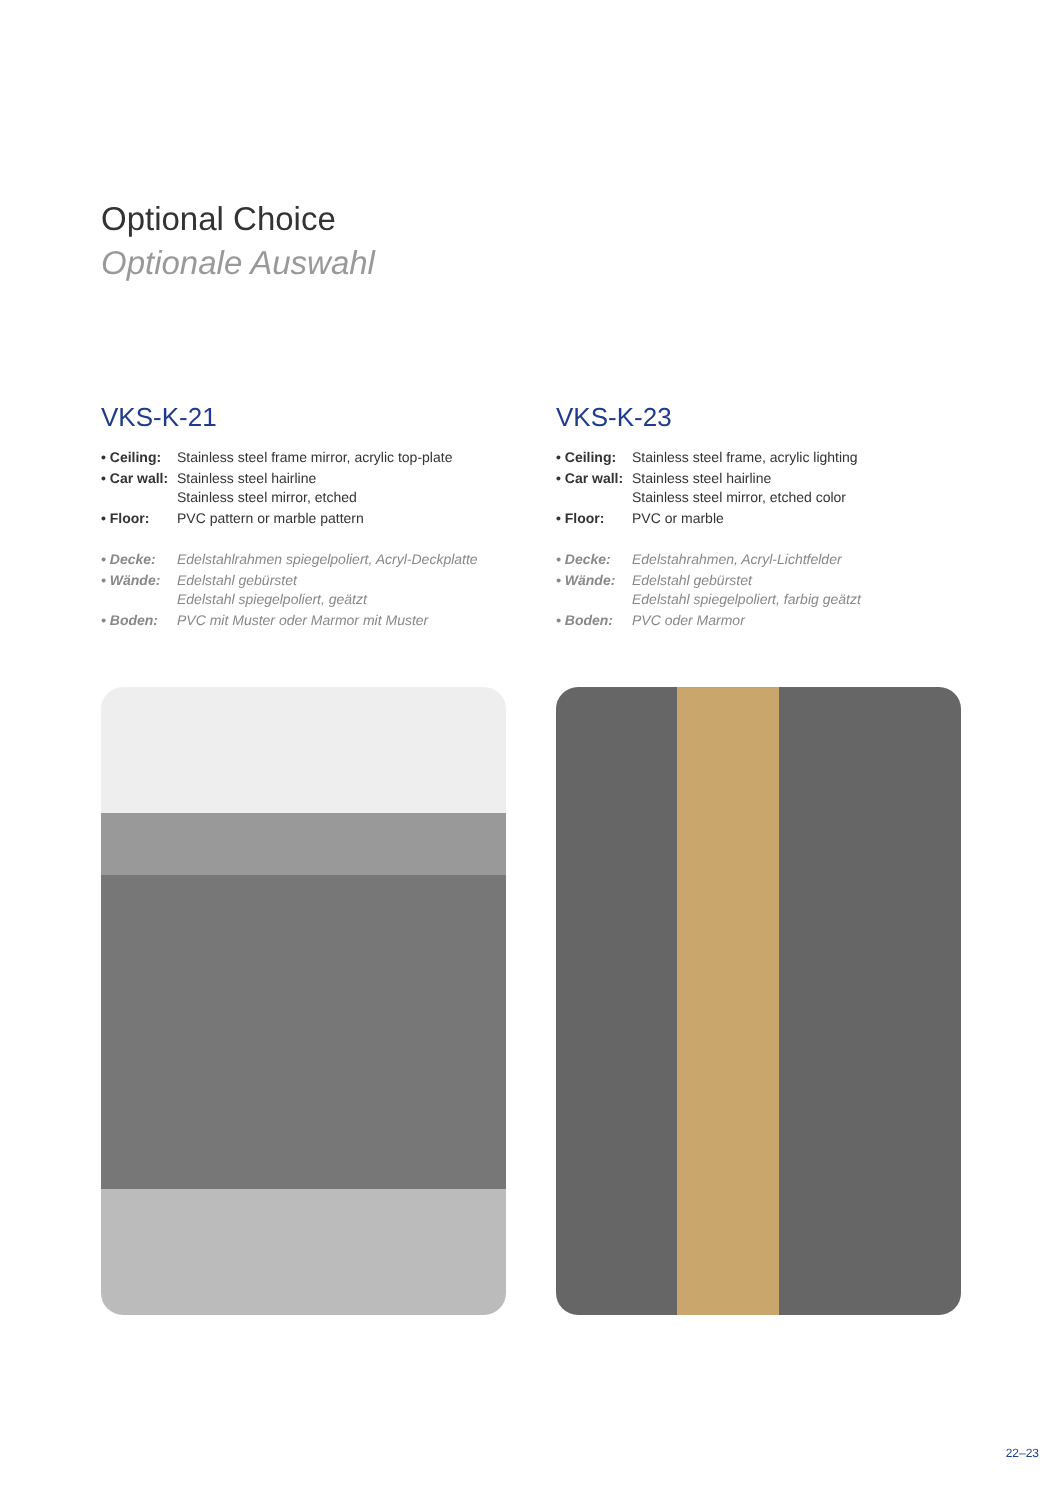Optional Choice
Optionale Auswahl
VKS-K-21
| • Ceiling: | Stainless steel frame mirror, acrylic top-plate |
| • Car wall: | Stainless steel hairline Stainless steel mirror, etched |
| • Floor: | PVC pattern or marble pattern |
| • Decke: | Edelstahlrahmen spiegelpoliert, Acryl-Deckplatte |
| • Wände: | Edelstahl gebürstet Edelstahl spiegelpoliert, geätzt |
| • Boden: | PVC mit Muster oder Marmor mit Muster |
VKS-K-23
| • Ceiling: | Stainless steel frame, acrylic lighting |
| • Car wall: | Stainless steel hairline Stainless steel mirror, etched color |
| • Floor: | PVC or marble |
| • Decke: | Edelstahrahmen, Acryl-Lichtfelder |
| • Wände: | Edelstahl gebürstet Edelstahl spiegelpoliert, farbig geätzt |
| • Boden: | PVC oder Marmor |
22–23